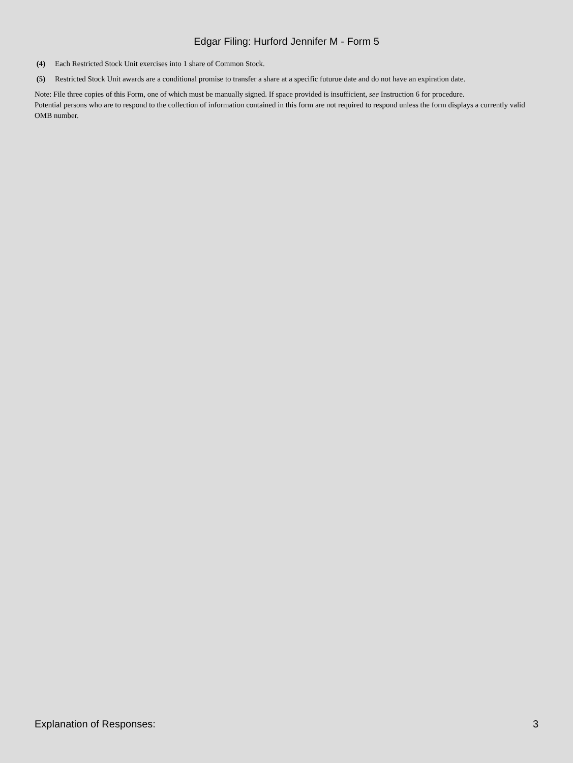Edgar Filing: Hurford Jennifer M - Form 5
(4) Each Restricted Stock Unit exercises into 1 share of Common Stock.
(5) Restricted Stock Unit awards are a conditional promise to transfer a share at a specific futurue date and do not have an expiration date.
Note: File three copies of this Form, one of which must be manually signed. If space provided is insufficient, see Instruction 6 for procedure.
Potential persons who are to respond to the collection of information contained in this form are not required to respond unless the form displays a currently valid OMB number.
Explanation of Responses: 3